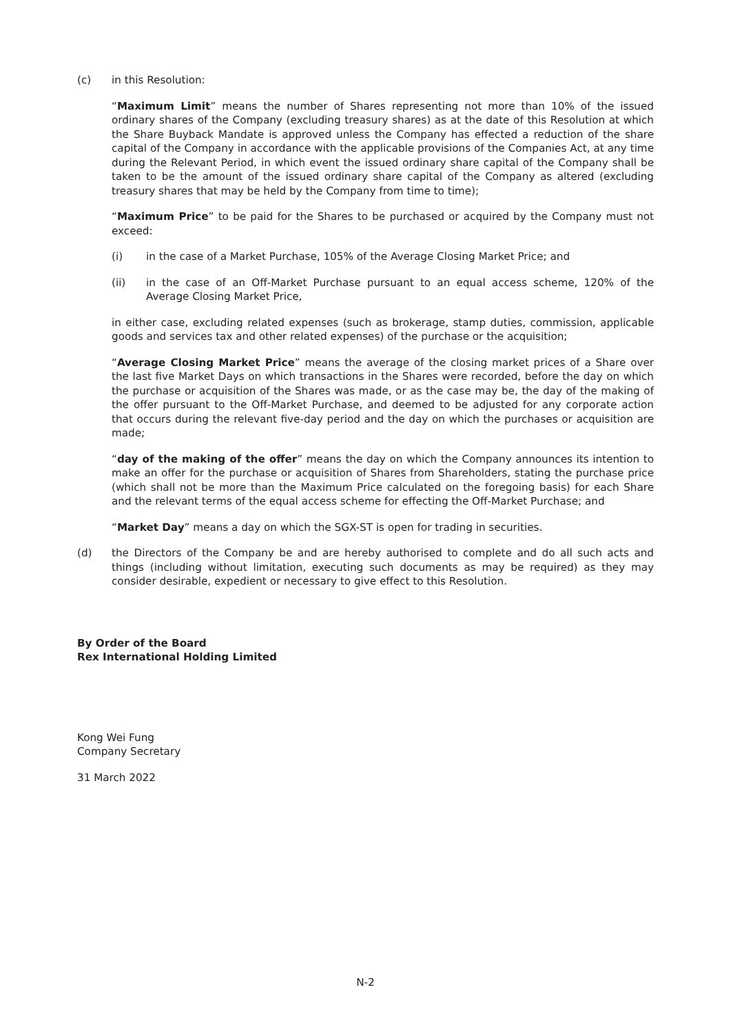(c) in this Resolution:
“Maximum Limit” means the number of Shares representing not more than 10% of the issued ordinary shares of the Company (excluding treasury shares) as at the date of this Resolution at which the Share Buyback Mandate is approved unless the Company has effected a reduction of the share capital of the Company in accordance with the applicable provisions of the Companies Act, at any time during the Relevant Period, in which event the issued ordinary share capital of the Company shall be taken to be the amount of the issued ordinary share capital of the Company as altered (excluding treasury shares that may be held by the Company from time to time);
“Maximum Price” to be paid for the Shares to be purchased or acquired by the Company must not exceed:
(i) in the case of a Market Purchase, 105% of the Average Closing Market Price; and
(ii) in the case of an Off-Market Purchase pursuant to an equal access scheme, 120% of the Average Closing Market Price,
in either case, excluding related expenses (such as brokerage, stamp duties, commission, applicable goods and services tax and other related expenses) of the purchase or the acquisition;
“Average Closing Market Price” means the average of the closing market prices of a Share over the last five Market Days on which transactions in the Shares were recorded, before the day on which the purchase or acquisition of the Shares was made, or as the case may be, the day of the making of the offer pursuant to the Off-Market Purchase, and deemed to be adjusted for any corporate action that occurs during the relevant five-day period and the day on which the purchases or acquisition are made;
“day of the making of the offer” means the day on which the Company announces its intention to make an offer for the purchase or acquisition of Shares from Shareholders, stating the purchase price (which shall not be more than the Maximum Price calculated on the foregoing basis) for each Share and the relevant terms of the equal access scheme for effecting the Off-Market Purchase; and
“Market Day” means a day on which the SGX-ST is open for trading in securities.
(d) the Directors of the Company be and are hereby authorised to complete and do all such acts and things (including without limitation, executing such documents as may be required) as they may consider desirable, expedient or necessary to give effect to this Resolution.
By Order of the Board
Rex International Holding Limited
Kong Wei Fung
Company Secretary
31 March 2022
N-2